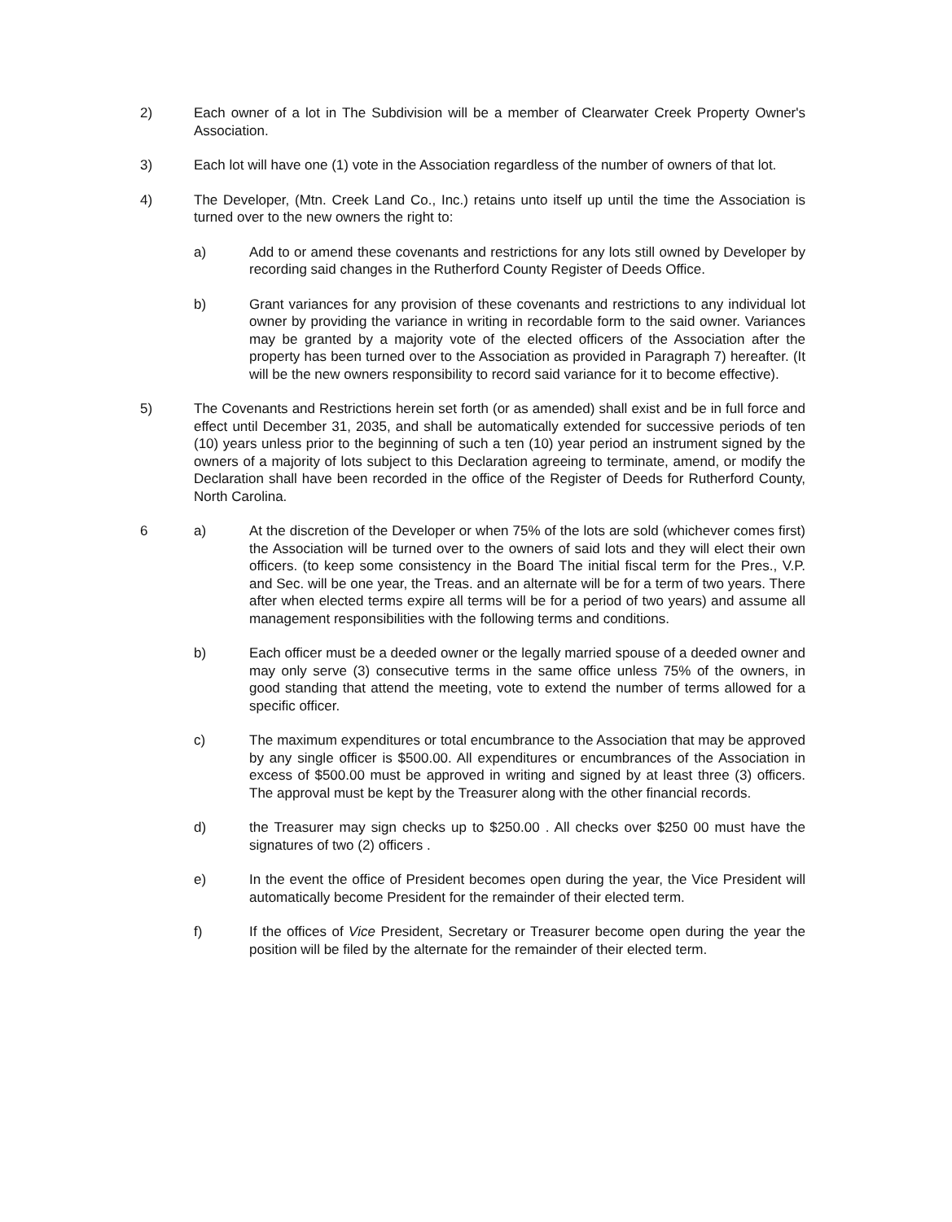2) Each owner of a lot in The Subdivision will be a member of Clearwater Creek Property Owner's Association.
3) Each lot will have one (1) vote in the Association regardless of the number of owners of that lot.
4) The Developer, (Mtn. Creek Land Co., Inc.) retains unto itself up until the time the Association is turned over to the new owners the right to:
a) Add to or amend these covenants and restrictions for any lots still owned by Developer by recording said changes in the Rutherford County Register of Deeds Office.
b) Grant variances for any provision of these covenants and restrictions to any individual lot owner by providing the variance in writing in recordable form to the said owner. Variances may be granted by a majority vote of the elected officers of the Association after the property has been turned over to the Association as provided in Paragraph 7) hereafter. (It will be the new owners responsibility to record said variance for it to become effective).
5) The Covenants and Restrictions herein set forth (or as amended) shall exist and be in full force and effect until December 31, 2035, and shall be automatically extended for successive periods of ten (10) years unless prior to the beginning of such a ten (10) year period an instrument signed by the owners of a majority of lots subject to this Declaration agreeing to terminate, amend, or modify the Declaration shall have been recorded in the office of the Register of Deeds for Rutherford County, North Carolina.
6 a) At the discretion of the Developer or when 75% of the lots are sold (whichever comes first) the Association will be turned over to the owners of said lots and they will elect their own officers. (to keep some consistency in the Board The initial fiscal term for the Pres., V.P. and Sec. will be one year, the Treas. and an alternate will be for a term of two years. There after when elected terms expire all terms will be for a period of two years) and assume all management responsibilities with the following terms and conditions.
b) Each officer must be a deeded owner or the legally married spouse of a deeded owner and may only serve (3) consecutive terms in the same office unless 75% of the owners, in good standing that attend the meeting, vote to extend the number of terms allowed for a specific officer.
c) The maximum expenditures or total encumbrance to the Association that may be approved by any single officer is $500.00. All expenditures or encumbrances of the Association in excess of $500.00 must be approved in writing and signed by at least three (3) officers. The approval must be kept by the Treasurer along with the other financial records.
d) the Treasurer may sign checks up to $250.00 . All checks over $250 00 must have the signatures of two (2) officers .
e) In the event the office of President becomes open during the year, the Vice President will automatically become President for the remainder of their elected term.
f) If the offices of Vice President, Secretary or Treasurer become open during the year the position will be filed by the alternate for the remainder of their elected term.